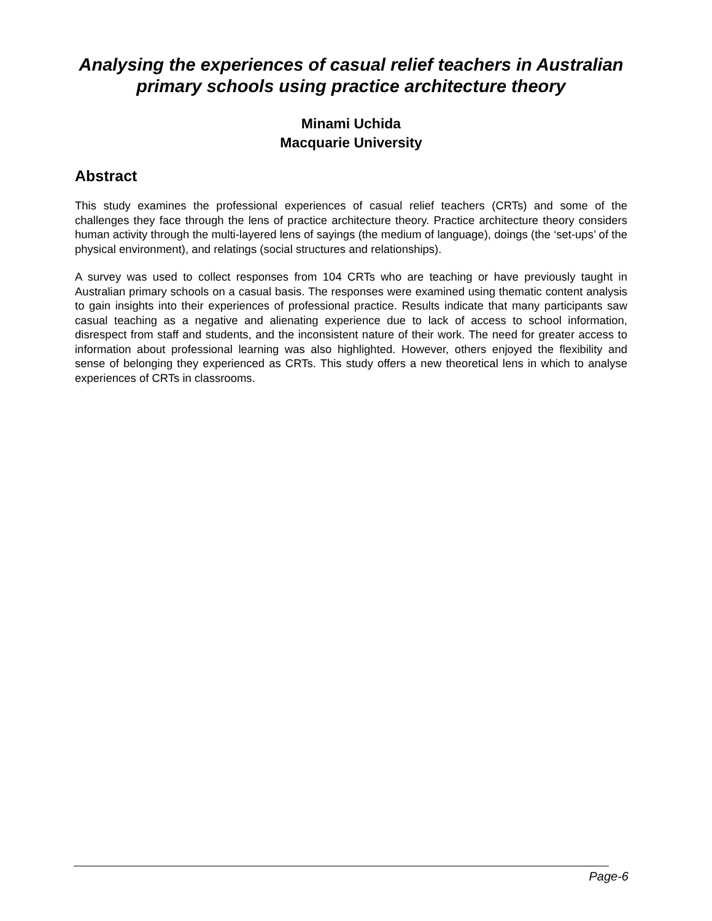Analysing the experiences of casual relief teachers in Australian primary schools using practice architecture theory
Minami Uchida
Macquarie University
Abstract
This study examines the professional experiences of casual relief teachers (CRTs) and some of the challenges they face through the lens of practice architecture theory. Practice architecture theory considers human activity through the multi-layered lens of sayings (the medium of language), doings (the ‘set-ups’ of the physical environment), and relatings (social structures and relationships).
A survey was used to collect responses from 104 CRTs who are teaching or have previously taught in Australian primary schools on a casual basis. The responses were examined using thematic content analysis to gain insights into their experiences of professional practice. Results indicate that many participants saw casual teaching as a negative and alienating experience due to lack of access to school information, disrespect from staff and students, and the inconsistent nature of their work. The need for greater access to information about professional learning was also highlighted. However, others enjoyed the flexibility and sense of belonging they experienced as CRTs. This study offers a new theoretical lens in which to analyse experiences of CRTs in classrooms.
Page-6